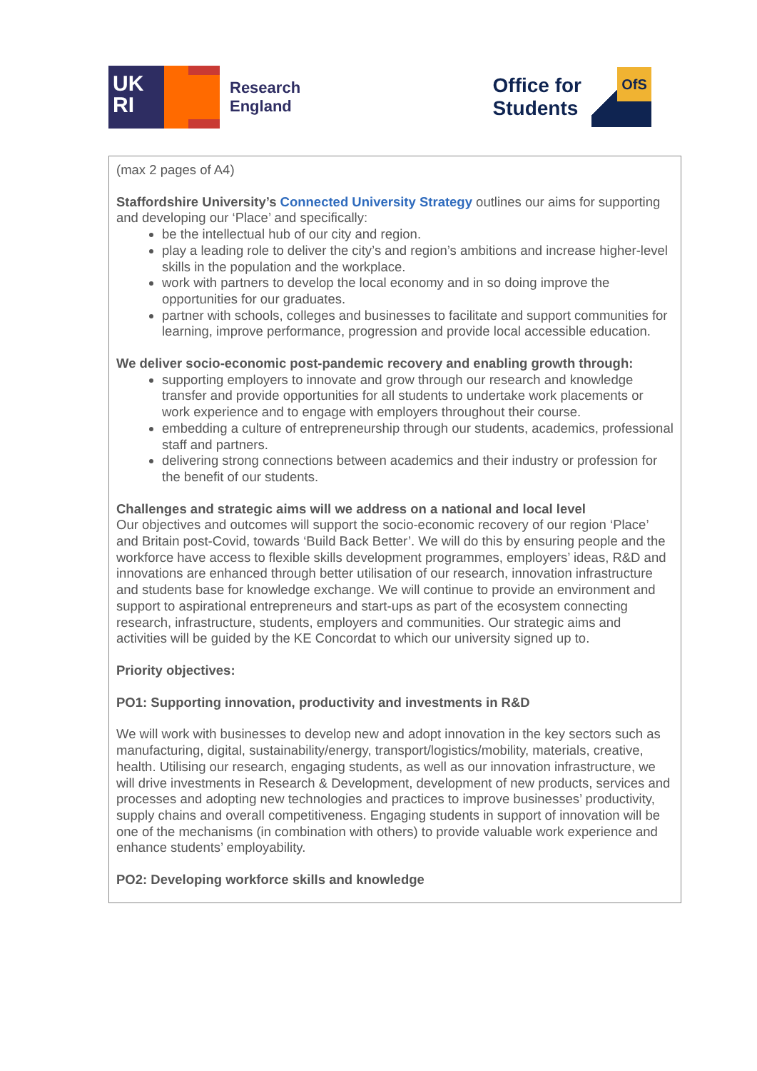UK
RI
Research
England
Office for
Students
OfS
(max 2 pages of A4)
Staffordshire University’s Connected University Strategy outlines our aims for supporting and developing our ‘Place’ and specifically:
be the intellectual hub of our city and region.
play a leading role to deliver the city’s and region’s ambitions and increase higher-level skills in the population and the workplace.
work with partners to develop the local economy and in so doing improve the opportunities for our graduates.
partner with schools, colleges and businesses to facilitate and support communities for learning, improve performance, progression and provide local accessible education.
We deliver socio-economic post-pandemic recovery and enabling growth through:
supporting employers to innovate and grow through our research and knowledge transfer and provide opportunities for all students to undertake work placements or work experience and to engage with employers throughout their course.
embedding a culture of entrepreneurship through our students, academics, professional staff and partners.
delivering strong connections between academics and their industry or profession for the benefit of our students.
Challenges and strategic aims will we address on a national and local level
Our objectives and outcomes will support the socio-economic recovery of our region ‘Place’ and Britain post-Covid, towards ‘Build Back Better’. We will do this by ensuring people and the workforce have access to flexible skills development programmes, employers’ ideas, R&D and innovations are enhanced through better utilisation of our research, innovation infrastructure and students base for knowledge exchange. We will continue to provide an environment and support to aspirational entrepreneurs and start-ups as part of the ecosystem connecting research, infrastructure, students, employers and communities. Our strategic aims and activities will be guided by the KE Concordat to which our university signed up to.
Priority objectives:
PO1: Supporting innovation, productivity and investments in R&D
We will work with businesses to develop new and adopt innovation in the key sectors such as manufacturing, digital, sustainability/energy, transport/logistics/mobility, materials, creative, health. Utilising our research, engaging students, as well as our innovation infrastructure, we will drive investments in Research & Development, development of new products, services and processes and adopting new technologies and practices to improve businesses’ productivity, supply chains and overall competitiveness. Engaging students in support of innovation will be one of the mechanisms (in combination with others) to provide valuable work experience and enhance students’ employability.
PO2: Developing workforce skills and knowledge